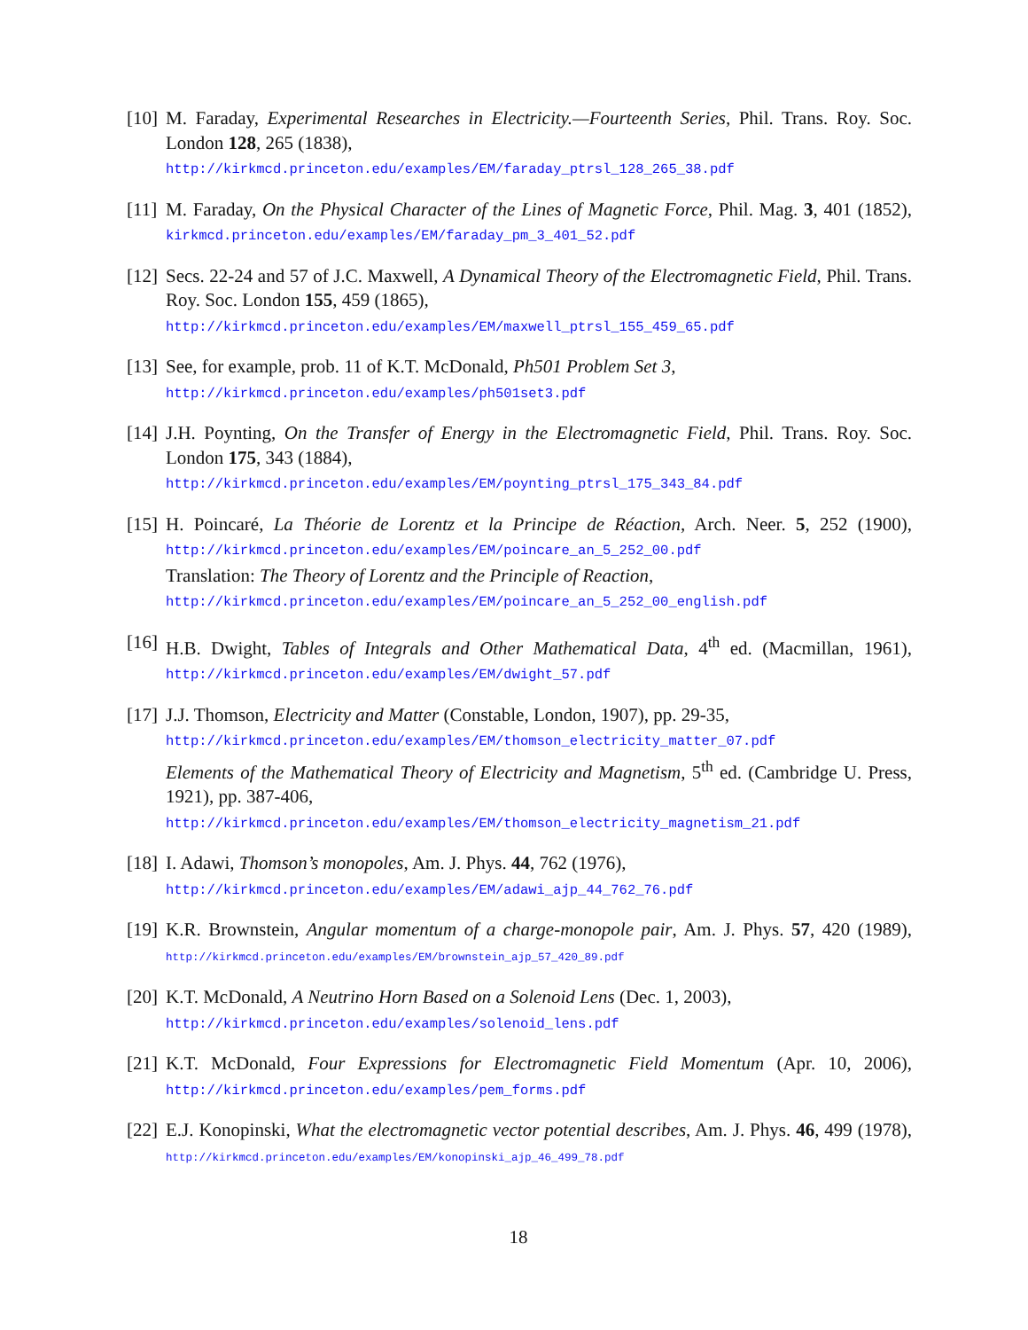[10]
M. Faraday, Experimental Researches in Electricity.—Fourteenth Series, Phil. Trans. Roy. Soc. London 128, 265 (1838),
http://kirkmcd.princeton.edu/examples/EM/faraday_ptrsl_128_265_38.pdf
[11]
M. Faraday, On the Physical Character of the Lines of Magnetic Force, Phil. Mag. 3, 401 (1852), kirkmcd.princeton.edu/examples/EM/faraday_pm_3_401_52.pdf
[12]
Secs. 22-24 and 57 of J.C. Maxwell, A Dynamical Theory of the Electromagnetic Field, Phil. Trans. Roy. Soc. London 155, 459 (1865),
http://kirkmcd.princeton.edu/examples/EM/maxwell_ptrsl_155_459_65.pdf
[13]
See, for example, prob. 11 of K.T. McDonald, Ph501 Problem Set 3,
http://kirkmcd.princeton.edu/examples/ph501set3.pdf
[14]
J.H. Poynting, On the Transfer of Energy in the Electromagnetic Field, Phil. Trans. Roy. Soc. London 175, 343 (1884),
http://kirkmcd.princeton.edu/examples/EM/poynting_ptrsl_175_343_84.pdf
[15]
H. Poincaré, La Théorie de Lorentz et la Principe de Réaction, Arch. Neer. 5, 252 (1900), http://kirkmcd.princeton.edu/examples/EM/poincare_an_5_252_00.pdf
Translation: The Theory of Lorentz and the Principle of Reaction,
http://kirkmcd.princeton.edu/examples/EM/poincare_an_5_252_00_english.pdf
[16]
H.B. Dwight, Tables of Integrals and Other Mathematical Data, 4<sup>th</sup> ed. (Macmillan, 1961), http://kirkmcd.princeton.edu/examples/EM/dwight_57.pdf
[17]
J.J. Thomson, Electricity and Matter (Constable, London, 1907), pp. 29-35,
http://kirkmcd.princeton.edu/examples/EM/thomson_electricity_matter_07.pdf
Elements of the Mathematical Theory of Electricity and Magnetism, 5<sup>th</sup> ed. (Cambridge U. Press, 1921), pp. 387-406,
http://kirkmcd.princeton.edu/examples/EM/thomson_electricity_magnetism_21.pdf
[18]
I. Adawi, Thomson’s monopoles, Am. J. Phys. 44, 762 (1976),
http://kirkmcd.princeton.edu/examples/EM/adawi_ajp_44_762_76.pdf
[19]
K.R. Brownstein, Angular momentum of a charge-monopole pair, Am. J. Phys. 57, 420 (1989), http://kirkmcd.princeton.edu/examples/EM/brownstein_ajp_57_420_89.pdf
[20]
K.T. McDonald, A Neutrino Horn Based on a Solenoid Lens (Dec. 1, 2003),
http://kirkmcd.princeton.edu/examples/solenoid_lens.pdf
[21]
K.T. McDonald, Four Expressions for Electromagnetic Field Momentum (Apr. 10, 2006), http://kirkmcd.princeton.edu/examples/pem_forms.pdf
[22]
E.J. Konopinski, What the electromagnetic vector potential describes, Am. J. Phys. 46, 499 (1978), http://kirkmcd.princeton.edu/examples/EM/konopinski_ajp_46_499_78.pdf
18